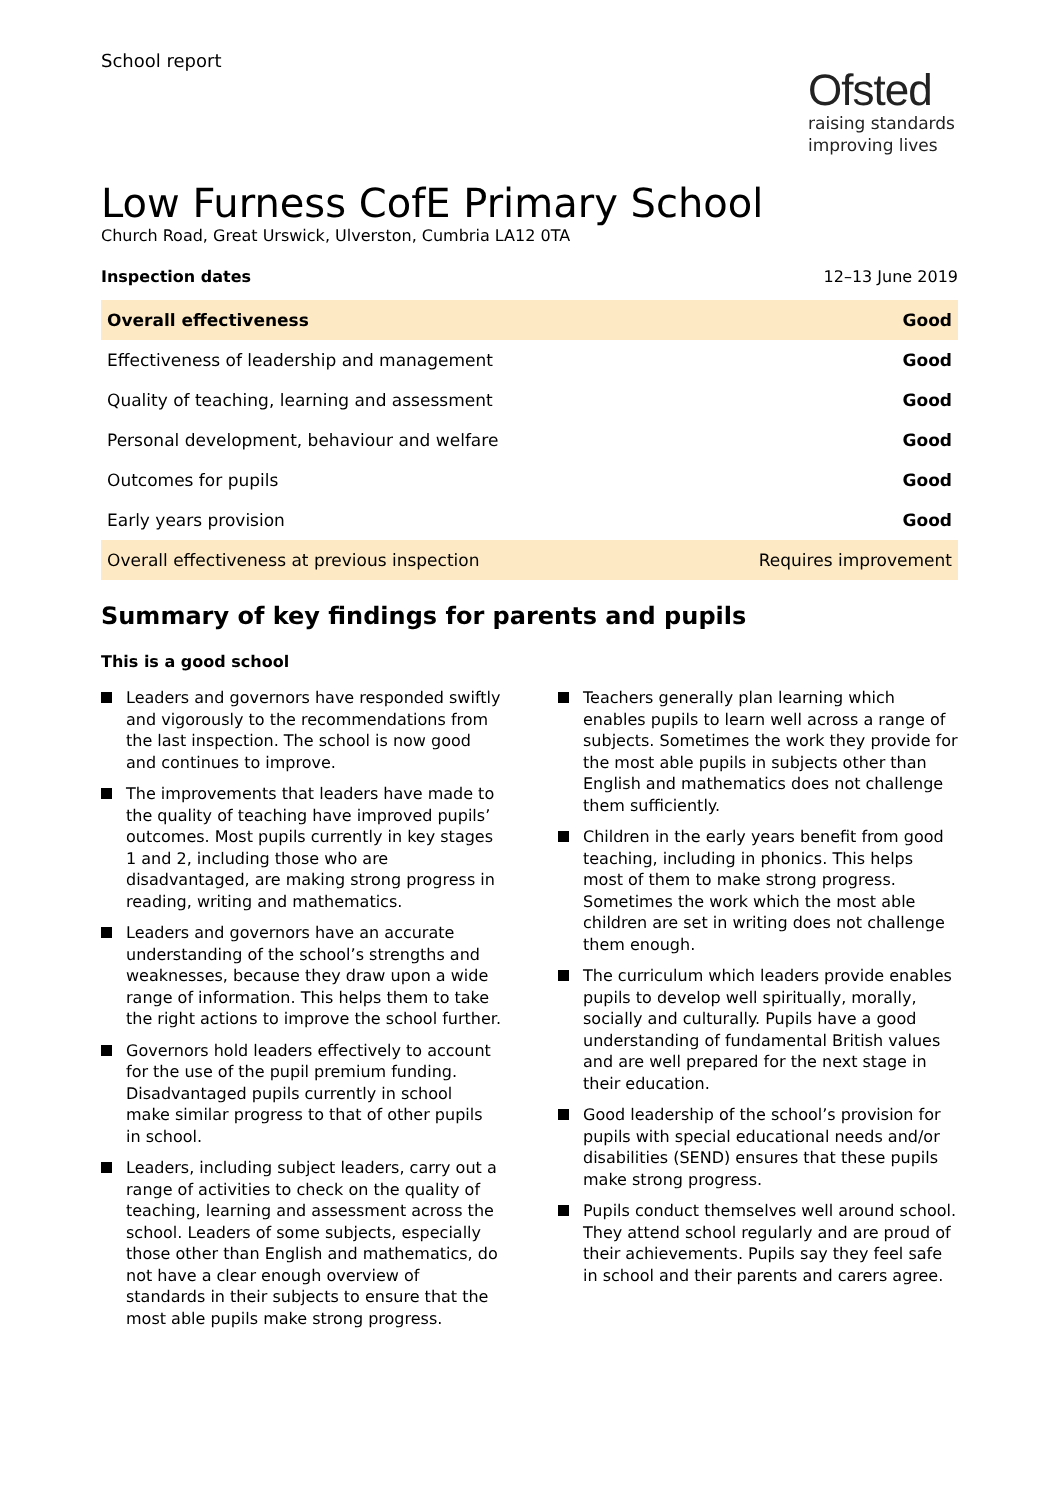School report
Ofsted
raising standards
improving lives
Low Furness CofE Primary School
Church Road, Great Urswick, Ulverston, Cumbria LA12 0TA
Inspection dates 12–13 June 2019
| Overall effectiveness | Good |
| Effectiveness of leadership and management | Good |
| Quality of teaching, learning and assessment | Good |
| Personal development, behaviour and welfare | Good |
| Outcomes for pupils | Good |
| Early years provision | Good |
| Overall effectiveness at previous inspection | Requires improvement |
Summary of key findings for parents and pupils
This is a good school
Leaders and governors have responded swiftly and vigorously to the recommendations from the last inspection. The school is now good and continues to improve.
The improvements that leaders have made to the quality of teaching have improved pupils’ outcomes. Most pupils currently in key stages 1 and 2, including those who are disadvantaged, are making strong progress in reading, writing and mathematics.
Leaders and governors have an accurate understanding of the school’s strengths and weaknesses, because they draw upon a wide range of information. This helps them to take the right actions to improve the school further.
Governors hold leaders effectively to account for the use of the pupil premium funding. Disadvantaged pupils currently in school make similar progress to that of other pupils in school.
Leaders, including subject leaders, carry out a range of activities to check on the quality of teaching, learning and assessment across the school. Leaders of some subjects, especially those other than English and mathematics, do not have a clear enough overview of standards in their subjects to ensure that the most able pupils make strong progress.
Teachers generally plan learning which enables pupils to learn well across a range of subjects. Sometimes the work they provide for the most able pupils in subjects other than English and mathematics does not challenge them sufficiently.
Children in the early years benefit from good teaching, including in phonics. This helps most of them to make strong progress. Sometimes the work which the most able children are set in writing does not challenge them enough.
The curriculum which leaders provide enables pupils to develop well spiritually, morally, socially and culturally. Pupils have a good understanding of fundamental British values and are well prepared for the next stage in their education.
Good leadership of the school’s provision for pupils with special educational needs and/or disabilities (SEND) ensures that these pupils make strong progress.
Pupils conduct themselves well around school. They attend school regularly and are proud of their achievements. Pupils say they feel safe in school and their parents and carers agree.